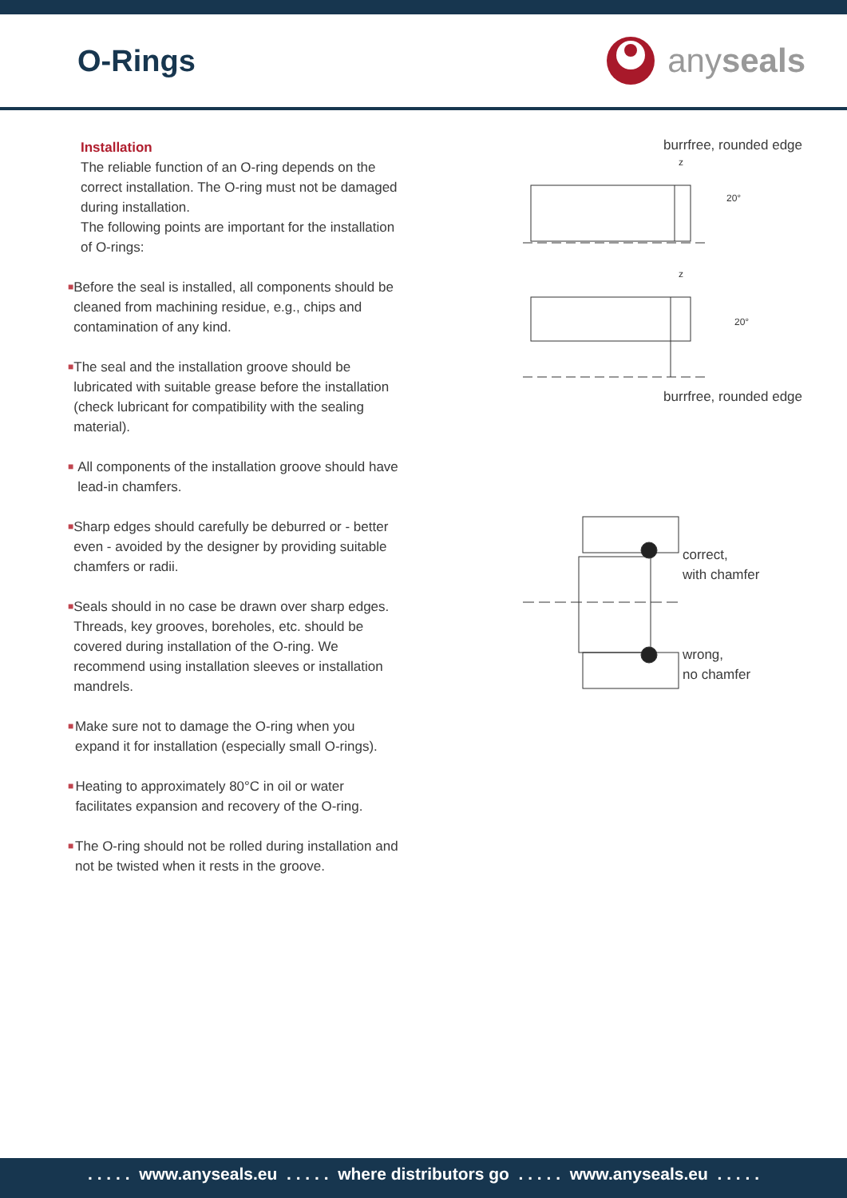O-Rings any seals
Installation
The reliable function of an O-ring depends on the correct installation. The O-ring must not be damaged during installation.
The following points are important for the installation of O-rings:
■
Before the seal is installed, all components should be cleaned from machining residue, e.g., chips and contamination of any kind.
■
The seal and the installation groove should be lubricated with suitable grease before the installation (check lubricant for compatibility with the sealing material).
■
All components of the installation groove should have lead-in chamfers.
■
Sharp edges should carefully be deburred or - better even - avoided by the designer by providing suitable chamfers or radii.
■
Seals should in no case be drawn over sharp edges. Threads, key grooves, boreholes, etc. should be covered during installation of the O-ring. We recommend using installation sleeves or installation mandrels.
■
Make sure not to damage the O-ring when you expand it for installation (especially small O-rings).
■
Heating to approximately 80°C in oil or water facilitates expansion and recovery of the O-ring.
■
The O-ring should not be rolled during installation and not be twisted when it rests in the groove.
burrfree, rounded edge
z
20°
z
20°
burrfree, rounded edge
correct,
with chamfer
wrong,
no chamfer
. . . . . www.anyseals.eu . . . . . where distributors go . . . . . www.anyseals.eu . . . . .